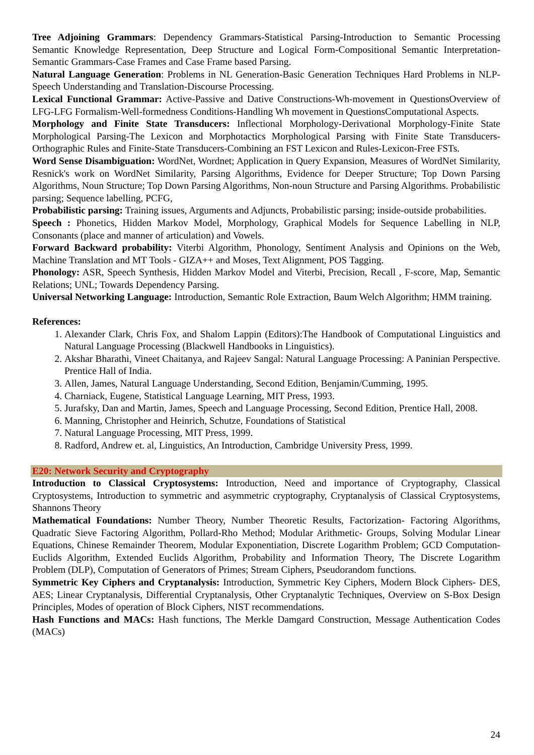Tree Adjoining Grammars: Dependency Grammars-Statistical Parsing-Introduction to Semantic Processing Semantic Knowledge Representation, Deep Structure and Logical Form-Compositional Semantic Interpretation-Semantic Grammars-Case Frames and Case Frame based Parsing.
Natural Language Generation: Problems in NL Generation-Basic Generation Techniques Hard Problems in NLP-Speech Understanding and Translation-Discourse Processing.
Lexical Functional Grammar: Active-Passive and Dative Constructions-Wh-movement in QuestionsOverview of LFG-LFG Formalism-Well-formedness Conditions-Handling Wh movement in QuestionsComputational Aspects.
Morphology and Finite State Transducers: Inflectional Morphology-Derivational Morphology-Finite State Morphological Parsing-The Lexicon and Morphotactics Morphological Parsing with Finite State Transducers-Orthographic Rules and Finite-State Transducers-Combining an FST Lexicon and Rules-Lexicon-Free FSTs.
Word Sense Disambiguation: WordNet, Wordnet; Application in Query Expansion, Measures of WordNet Similarity, Resnick's work on WordNet Similarity, Parsing Algorithms, Evidence for Deeper Structure; Top Down Parsing Algorithms, Noun Structure; Top Down Parsing Algorithms, Non-noun Structure and Parsing Algorithms. Probabilistic parsing; Sequence labelling, PCFG,
Probabilistic parsing: Training issues, Arguments and Adjuncts, Probabilistic parsing; inside-outside probabilities.
Speech : Phonetics, Hidden Markov Model, Morphology, Graphical Models for Sequence Labelling in NLP, Consonants (place and manner of articulation) and Vowels.
Forward Backward probability: Viterbi Algorithm, Phonology, Sentiment Analysis and Opinions on the Web, Machine Translation and MT Tools - GIZA++ and Moses, Text Alignment, POS Tagging.
Phonology: ASR, Speech Synthesis, Hidden Markov Model and Viterbi, Precision, Recall , F-score, Map, Semantic Relations; UNL; Towards Dependency Parsing.
Universal Networking Language: Introduction, Semantic Role Extraction, Baum Welch Algorithm; HMM training.
References:
1. Alexander Clark, Chris Fox, and Shalom Lappin (Editors):The Handbook of Computational Linguistics and Natural Language Processing (Blackwell Handbooks in Linguistics).
2. Akshar Bharathi, Vineet Chaitanya, and Rajeev Sangal: Natural Language Processing: A Paninian Perspective. Prentice Hall of India.
3. Allen, James, Natural Language Understanding, Second Edition, Benjamin/Cumming, 1995.
4. Charniack, Eugene, Statistical Language Learning, MIT Press, 1993.
5. Jurafsky, Dan and Martin, James, Speech and Language Processing, Second Edition, Prentice Hall, 2008.
6. Manning, Christopher and Heinrich, Schutze, Foundations of Statistical
7. Natural Language Processing, MIT Press, 1999.
8. Radford, Andrew et. al, Linguistics, An Introduction, Cambridge University Press, 1999.
E20: Network Security and Cryptography
Introduction to Classical Cryptosystems: Introduction, Need and importance of Cryptography, Classical Cryptosystems, Introduction to symmetric and asymmetric cryptography, Cryptanalysis of Classical Cryptosystems, Shannons Theory
Mathematical Foundations: Number Theory, Number Theoretic Results, Factorization- Factoring Algorithms, Quadratic Sieve Factoring Algorithm, Pollard-Rho Method; Modular Arithmetic- Groups, Solving Modular Linear Equations, Chinese Remainder Theorem, Modular Exponentiation, Discrete Logarithm Problem; GCD Computation- Euclids Algorithm, Extended Euclids Algorithm, Probability and Information Theory, The Discrete Logarithm Problem (DLP), Computation of Generators of Primes; Stream Ciphers, Pseudorandom functions.
Symmetric Key Ciphers and Cryptanalysis: Introduction, Symmetric Key Ciphers, Modern Block Ciphers- DES, AES; Linear Cryptanalysis, Differential Cryptanalysis, Other Cryptanalytic Techniques, Overview on S-Box Design Principles, Modes of operation of Block Ciphers, NIST recommendations.
Hash Functions and MACs: Hash functions, The Merkle Damgard Construction, Message Authentication Codes (MACs)
24